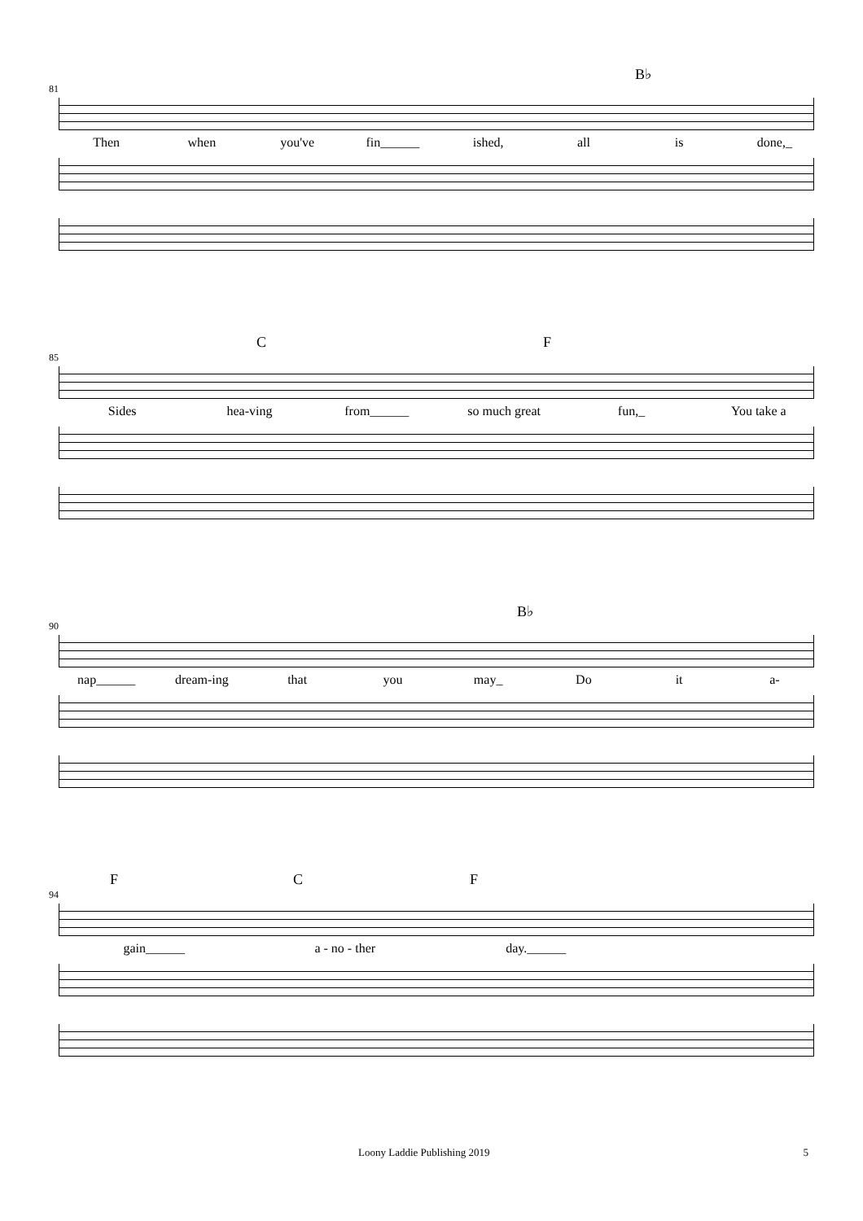B♭
81
Then when you've fin______ ished, all is done,_
C F
85
Sides hea-ving from______ so much great fun,_ You take a
B♭
90
nap______ dream-ing that you may_ Do it a-
F C F
94
gain______ a - no - ther day.______
Loony Laddie Publishing 2019 5